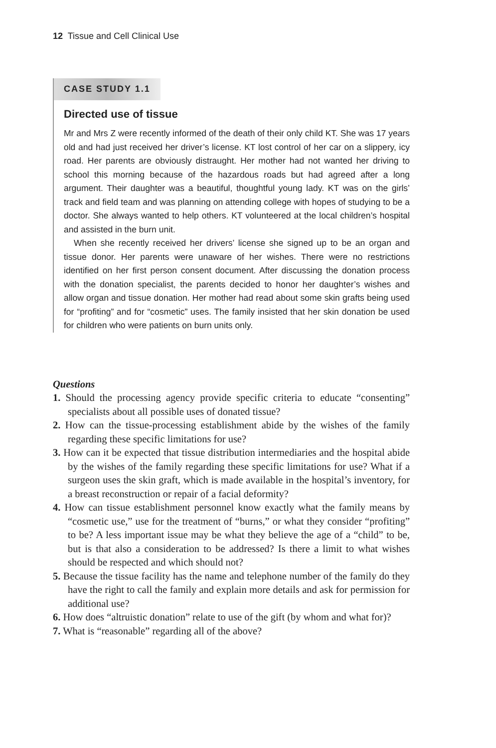12 Tissue and Cell Clinical Use
CASE STUDY 1.1
Directed use of tissue
Mr and Mrs Z were recently informed of the death of their only child KT. She was 17 years old and had just received her driver’s license. KT lost control of her car on a slippery, icy road. Her parents are obviously distraught. Her mother had not wanted her driving to school this morning because of the hazardous roads but had agreed after a long argument. Their daughter was a beautiful, thoughtful young lady. KT was on the girls’ track and field team and was planning on attending college with hopes of studying to be a doctor. She always wanted to help others. KT volunteered at the local children’s hospital and assisted in the burn unit.
When she recently received her drivers’ license she signed up to be an organ and tissue donor. Her parents were unaware of her wishes. There were no restrictions identified on her first person consent document. After discussing the donation process with the donation specialist, the parents decided to honor her daughter’s wishes and allow organ and tissue donation. Her mother had read about some skin grafts being used for “profiting” and for “cosmetic” uses. The family insisted that her skin donation be used for children who were patients on burn units only.
Questions
1. Should the processing agency provide specific criteria to educate “consenting” specialists about all possible uses of donated tissue?
2. How can the tissue-processing establishment abide by the wishes of the family regarding these specific limitations for use?
3. How can it be expected that tissue distribution intermediaries and the hospital abide by the wishes of the family regarding these specific limitations for use? What if a surgeon uses the skin graft, which is made available in the hospital’s inventory, for a breast reconstruction or repair of a facial deformity?
4. How can tissue establishment personnel know exactly what the family means by “cosmetic use,” use for the treatment of “burns,” or what they consider “profiting” to be? A less important issue may be what they believe the age of a “child” to be, but is that also a consideration to be addressed? Is there a limit to what wishes should be respected and which should not?
5. Because the tissue facility has the name and telephone number of the family do they have the right to call the family and explain more details and ask for permission for additional use?
6. How does “altruistic donation” relate to use of the gift (by whom and what for)?
7. What is “reasonable” regarding all of the above?